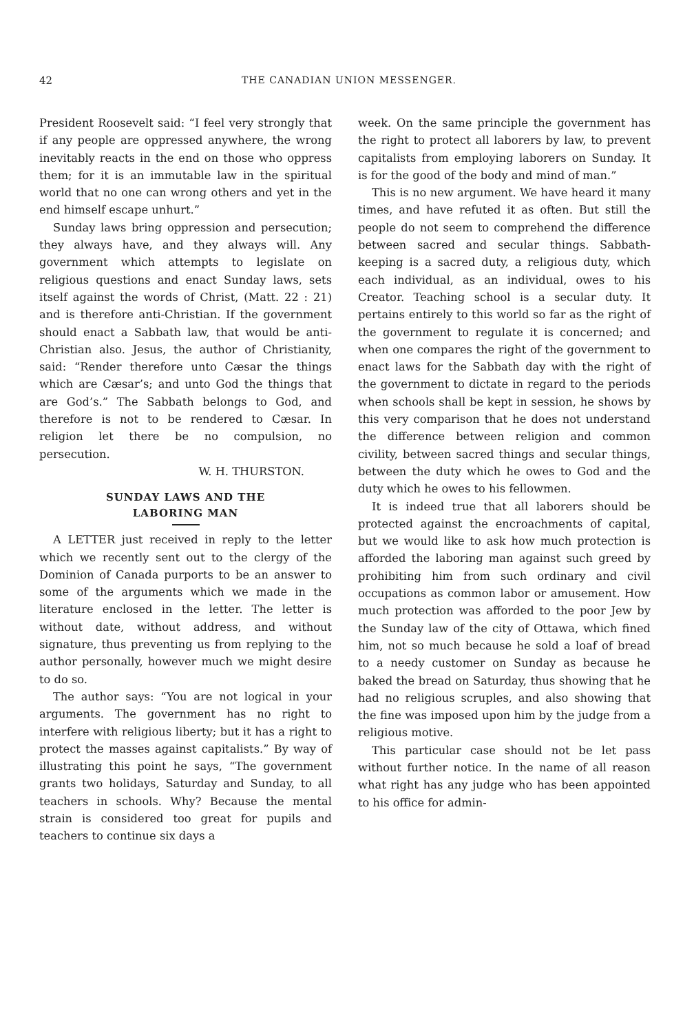42 THE CANADIAN UNION MESSENGER.
President Roosevelt said: “I feel very strongly that if any people are oppressed anywhere, the wrong inevitably reacts in the end on those who oppress them; for it is an immutable law in the spiritual world that no one can wrong others and yet in the end himself escape unhurt.”
Sunday laws bring oppression and persecution; they always have, and they always will. Any government which attempts to legislate on religious questions and enact Sunday laws, sets itself against the words of Christ, (Matt. 22 : 21) and is therefore anti-Christian. If the government should enact a Sabbath law, that would be anti-Christian also. Jesus, the author of Christianity, said: “Render therefore unto Cæsar the things which are Cæsar’s; and unto God the things that are God’s.” The Sabbath belongs to God, and therefore is not to be rendered to Cæsar. In religion let there be no compulsion, no persecution.
W. H. THURSTON.
SUNDAY LAWS AND THE
LABORING MAN
A LETTER just received in reply to the letter which we recently sent out to the clergy of the Dominion of Canada purports to be an answer to some of the arguments which we made in the literature enclosed in the letter. The letter is without date, without address, and without signature, thus preventing us from replying to the author personally, however much we might desire to do so.
The author says: “You are not logical in your arguments. The government has no right to interfere with religious liberty; but it has a right to protect the masses against capitalists.” By way of illustrating this point he says, “The government grants two holidays, Saturday and Sunday, to all teachers in schools. Why? Because the mental strain is considered too great for pupils and teachers to continue six days a
week. On the same principle the government has the right to protect all laborers by law, to prevent capitalists from employing laborers on Sunday. It is for the good of the body and mind of man.”
This is no new argument. We have heard it many times, and have refuted it as often. But still the people do not seem to comprehend the difference between sacred and secular things. Sabbath-keeping is a sacred duty, a religious duty, which each individual, as an individual, owes to his Creator. Teaching school is a secular duty. It pertains entirely to this world so far as the right of the government to regulate it is concerned; and when one compares the right of the government to enact laws for the Sabbath day with the right of the government to dictate in regard to the periods when schools shall be kept in session, he shows by this very comparison that he does not understand the difference between religion and common civility, between sacred things and secular things, between the duty which he owes to God and the duty which he owes to his fellowmen.
It is indeed true that all laborers should be protected against the encroachments of capital, but we would like to ask how much protection is afforded the laboring man against such greed by prohibiting him from such ordinary and civil occupations as common labor or amusement. How much protection was afforded to the poor Jew by the Sunday law of the city of Ottawa, which fined him, not so much because he sold a loaf of bread to a needy customer on Sunday as because he baked the bread on Saturday, thus showing that he had no religious scruples, and also showing that the fine was imposed upon him by the judge from a religious motive.
This particular case should not be let pass without further notice. In the name of all reason what right has any judge who has been appointed to his office for admin-